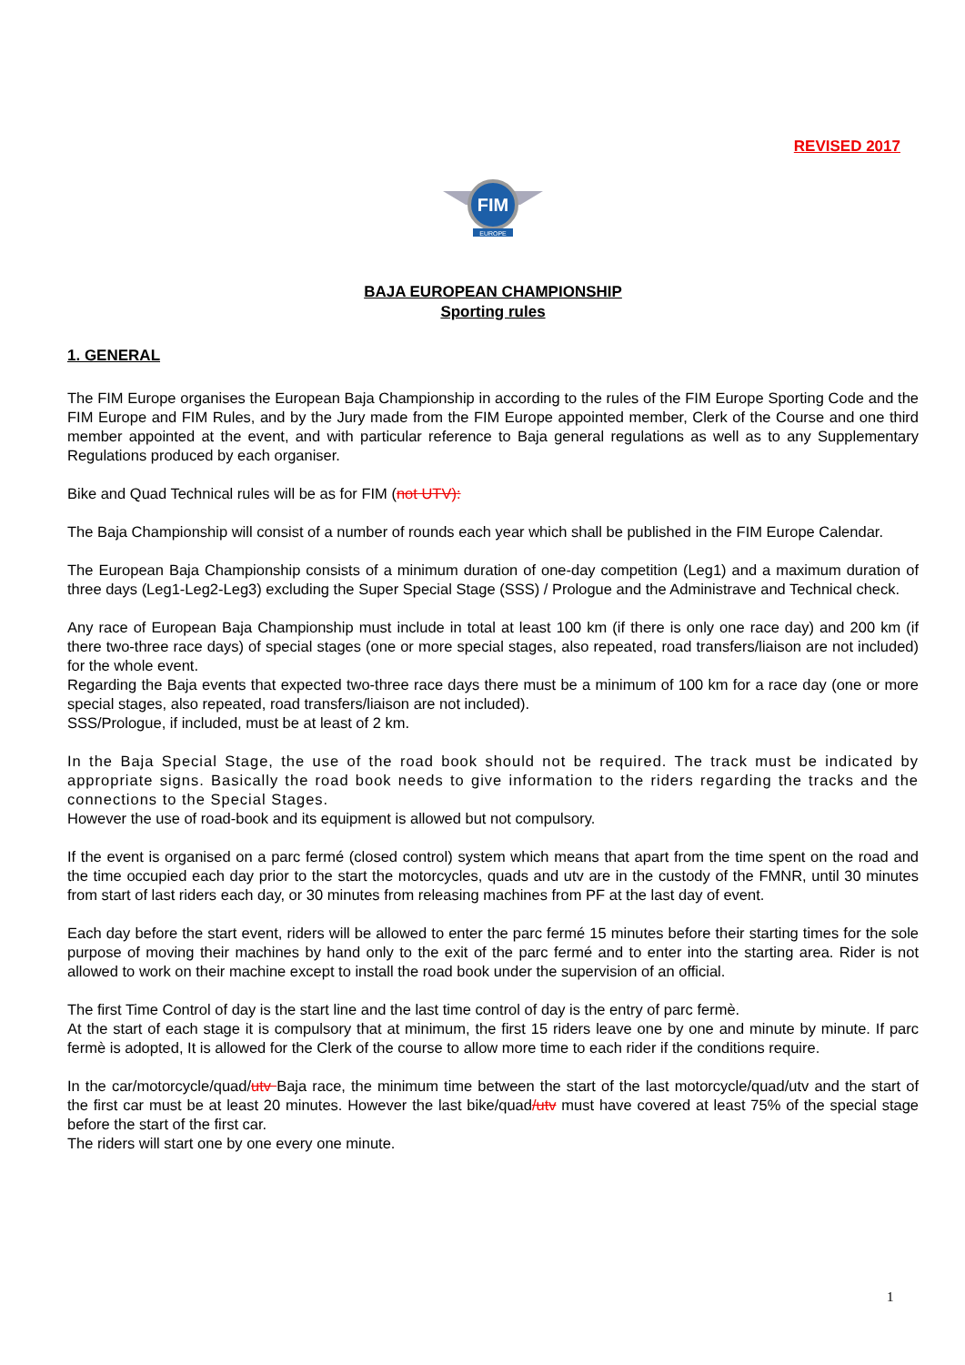REVISED 2017
FIM
EUROPE
BAJA EUROPEAN CHAMPIONSHIP
Sporting rules
1. GENERAL
The FIM Europe organises the European Baja Championship in according to the rules of the FIM Europe Sporting Code and the FIM Europe and FIM Rules, and by the Jury made from the FIM Europe appointed member, Clerk of the Course and one third member appointed at the event, and with particular reference to Baja general regulations as well as to any Supplementary Regulations produced by each organiser.
Bike and Quad Technical rules will be as for FIM (not UTV):
The Baja Championship will consist of a number of rounds each year which shall be published in the FIM Europe Calendar.
The European Baja Championship consists of a minimum duration of one-day competition (Leg1) and a maximum duration of three days (Leg1-Leg2-Leg3) excluding the Super Special Stage (SSS) / Prologue and the Administrave and Technical check.
Any race of European Baja Championship must include in total at least 100 km (if there is only one race day) and 200 km (if there two-three race days) of special stages (one or more special stages, also repeated, road transfers/liaison are not included) for the whole event.
Regarding the Baja events that expected two-three race days there must be a minimum of 100 km for a race day (one or more special stages, also repeated, road transfers/liaison are not included).
SSS/Prologue, if included, must be at least of 2 km.
In the Baja Special Stage, the use of the road book should not be required. The track must be indicated by appropriate signs. Basically the road book needs to give information to the riders regarding the tracks and the connections to the Special Stages.
However the use of road-book and its equipment is allowed but not compulsory.
If the event is organised on a parc fermé (closed control) system which means that apart from the time spent on the road and the time occupied each day prior to the start the motorcycles, quads and utv are in the custody of the FMNR, until 30 minutes from start of last riders each day, or 30 minutes from releasing machines from PF at the last day of event.
Each day before the start event, riders will be allowed to enter the parc fermé 15 minutes before their starting times for the sole purpose of moving their machines by hand only to the exit of the parc fermé and to enter into the starting area. Rider is not allowed to work on their machine except to install the road book under the supervision of an official.
The first Time Control of day is the start line and the last time control of day is the entry of parc fermè.
At the start of each stage it is compulsory that at minimum, the first 15 riders leave one by one and minute by minute. If parc fermè is adopted, It is allowed for the Clerk of the course to allow more time to each rider if the conditions require.
In the car/motorcycle/quad/utv Baja race, the minimum time between the start of the last motorcycle/quad/utv and the start of the first car must be at least 20 minutes. However the last bike/quad/utv must have covered at least 75% of the special stage before the start of the first car.
The riders will start one by one every one minute.
1